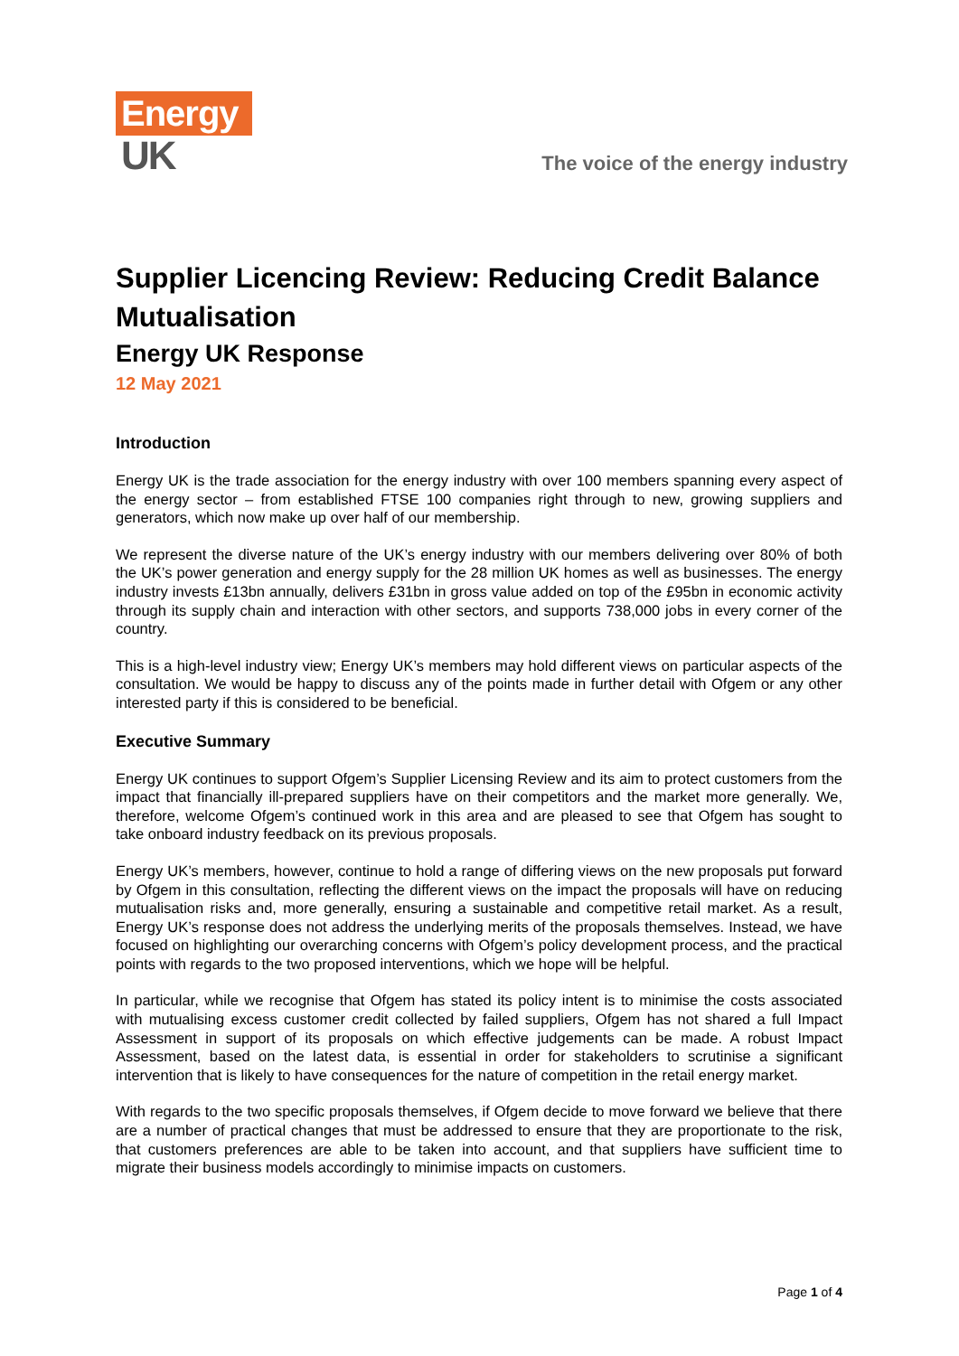Energy
UK
The voice of the energy industry
Supplier Licencing Review: Reducing Credit Balance Mutualisation
Energy UK Response
12 May 2021
Introduction
Energy UK is the trade association for the energy industry with over 100 members spanning every aspect of the energy sector – from established FTSE 100 companies right through to new, growing suppliers and generators, which now make up over half of our membership.
We represent the diverse nature of the UK’s energy industry with our members delivering over 80% of both the UK’s power generation and energy supply for the 28 million UK homes as well as businesses. The energy industry invests £13bn annually, delivers £31bn in gross value added on top of the £95bn in economic activity through its supply chain and interaction with other sectors, and supports 738,000 jobs in every corner of the country.
This is a high-level industry view; Energy UK’s members may hold different views on particular aspects of the consultation. We would be happy to discuss any of the points made in further detail with Ofgem or any other interested party if this is considered to be beneficial.
Executive Summary
Energy UK continues to support Ofgem’s Supplier Licensing Review and its aim to protect customers from the impact that financially ill-prepared suppliers have on their competitors and the market more generally. We, therefore, welcome Ofgem’s continued work in this area and are pleased to see that Ofgem has sought to take onboard industry feedback on its previous proposals.
Energy UK’s members, however, continue to hold a range of differing views on the new proposals put forward by Ofgem in this consultation, reflecting the different views on the impact the proposals will have on reducing mutualisation risks and, more generally, ensuring a sustainable and competitive retail market. As a result, Energy UK’s response does not address the underlying merits of the proposals themselves. Instead, we have focused on highlighting our overarching concerns with Ofgem’s policy development process, and the practical points with regards to the two proposed interventions, which we hope will be helpful.
In particular, while we recognise that Ofgem has stated its policy intent is to minimise the costs associated with mutualising excess customer credit collected by failed suppliers, Ofgem has not shared a full Impact Assessment in support of its proposals on which effective judgements can be made. A robust Impact Assessment, based on the latest data, is essential in order for stakeholders to scrutinise a significant intervention that is likely to have consequences for the nature of competition in the retail energy market.
With regards to the two specific proposals themselves, if Ofgem decide to move forward we believe that there are a number of practical changes that must be addressed to ensure that they are proportionate to the risk, that customers preferences are able to be taken into account, and that suppliers have sufficient time to migrate their business models accordingly to minimise impacts on customers.
Page 1 of 4